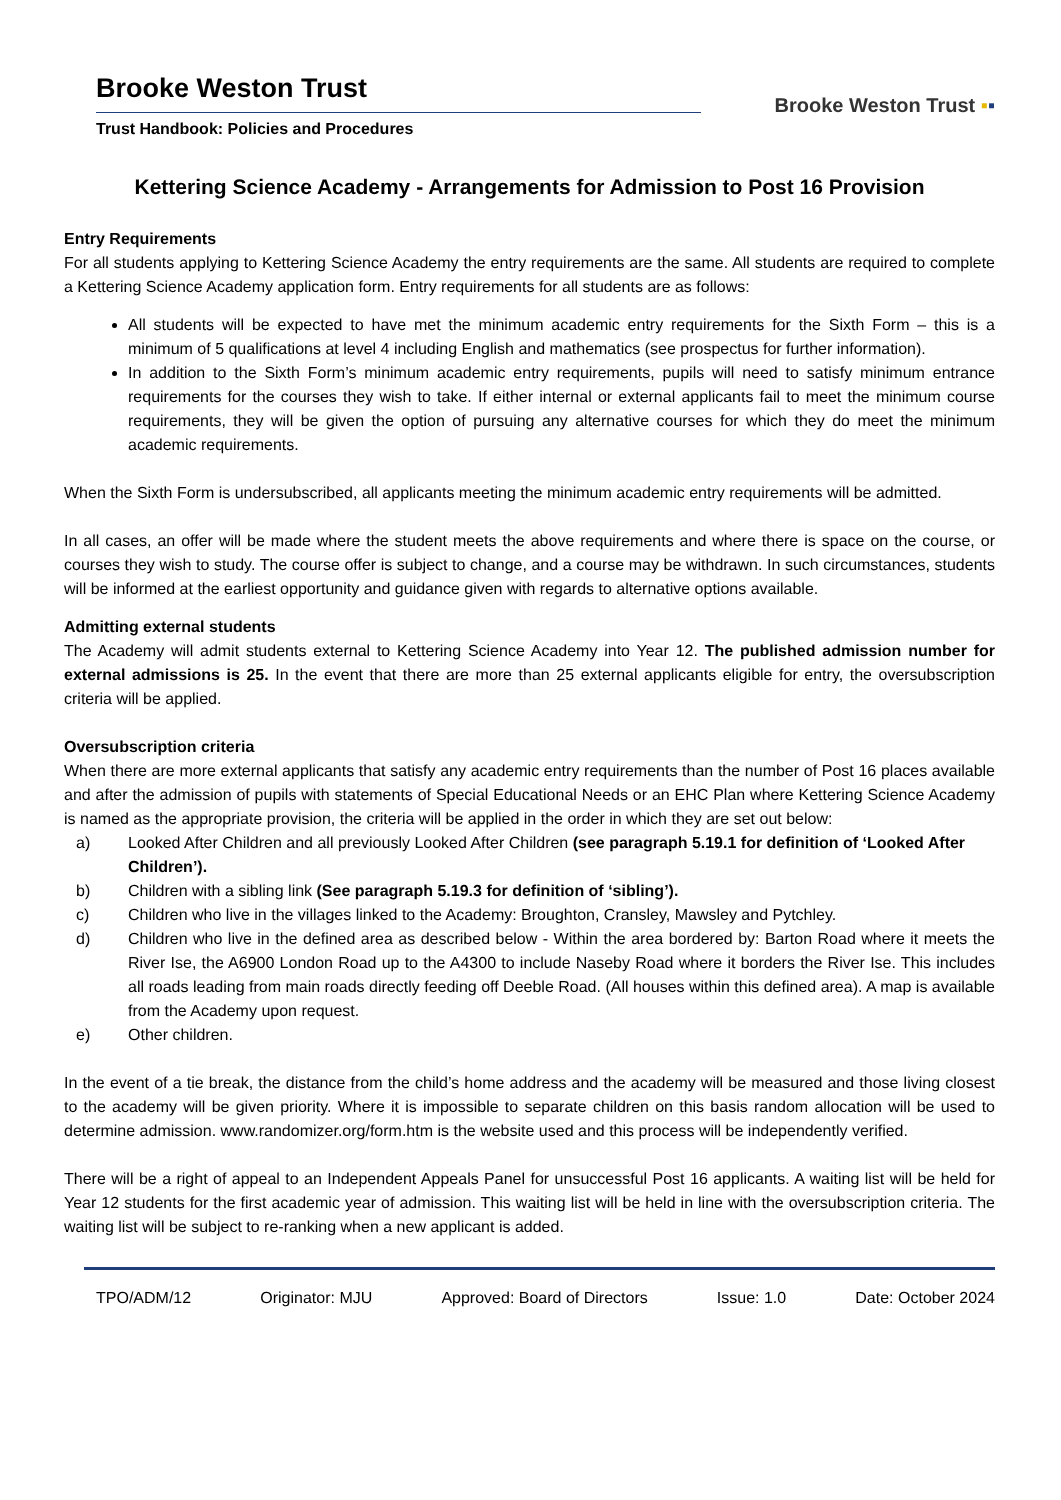Brooke Weston Trust
Trust Handbook: Policies and Procedures
Brooke Weston Trust ▪▪
Kettering Science Academy - Arrangements for Admission to Post 16 Provision
Entry Requirements
For all students applying to Kettering Science Academy the entry requirements are the same. All students are required to complete a Kettering Science Academy application form. Entry requirements for all students are as follows:
All students will be expected to have met the minimum academic entry requirements for the Sixth Form – this is a minimum of 5 qualifications at level 4 including English and mathematics (see prospectus for further information).
In addition to the Sixth Form’s minimum academic entry requirements, pupils will need to satisfy minimum entrance requirements for the courses they wish to take. If either internal or external applicants fail to meet the minimum course requirements, they will be given the option of pursuing any alternative courses for which they do meet the minimum academic requirements.
When the Sixth Form is undersubscribed, all applicants meeting the minimum academic entry requirements will be admitted.
In all cases, an offer will be made where the student meets the above requirements and where there is space on the course, or courses they wish to study. The course offer is subject to change, and a course may be withdrawn. In such circumstances, students will be informed at the earliest opportunity and guidance given with regards to alternative options available.
Admitting external students
The Academy will admit students external to Kettering Science Academy into Year 12. The published admission number for external admissions is 25. In the event that there are more than 25 external applicants eligible for entry, the oversubscription criteria will be applied.
Oversubscription criteria
When there are more external applicants that satisfy any academic entry requirements than the number of Post 16 places available and after the admission of pupils with statements of Special Educational Needs or an EHC Plan where Kettering Science Academy is named as the appropriate provision, the criteria will be applied in the order in which they are set out below:
a) Looked After Children and all previously Looked After Children (see paragraph 5.19.1 for definition of ‘Looked After Children’).
b) Children with a sibling link (See paragraph 5.19.3 for definition of ‘sibling’).
c) Children who live in the villages linked to the Academy: Broughton, Cransley, Mawsley and Pytchley.
d) Children who live in the defined area as described below - Within the area bordered by: Barton Road where it meets the River Ise, the A6900 London Road up to the A4300 to include Naseby Road where it borders the River Ise. This includes all roads leading from main roads directly feeding off Deeble Road. (All houses within this defined area). A map is available from the Academy upon request.
e) Other children.
In the event of a tie break, the distance from the child’s home address and the academy will be measured and those living closest to the academy will be given priority. Where it is impossible to separate children on this basis random allocation will be used to determine admission. www.randomizer.org/form.htm is the website used and this process will be independently verified.
There will be a right of appeal to an Independent Appeals Panel for unsuccessful Post 16 applicants. A waiting list will be held for Year 12 students for the first academic year of admission. This waiting list will be held in line with the oversubscription criteria. The waiting list will be subject to re-ranking when a new applicant is added.
TPO/ADM/12 Originator: MJU Approved: Board of Directors Issue: 1.0 Date: October 2024